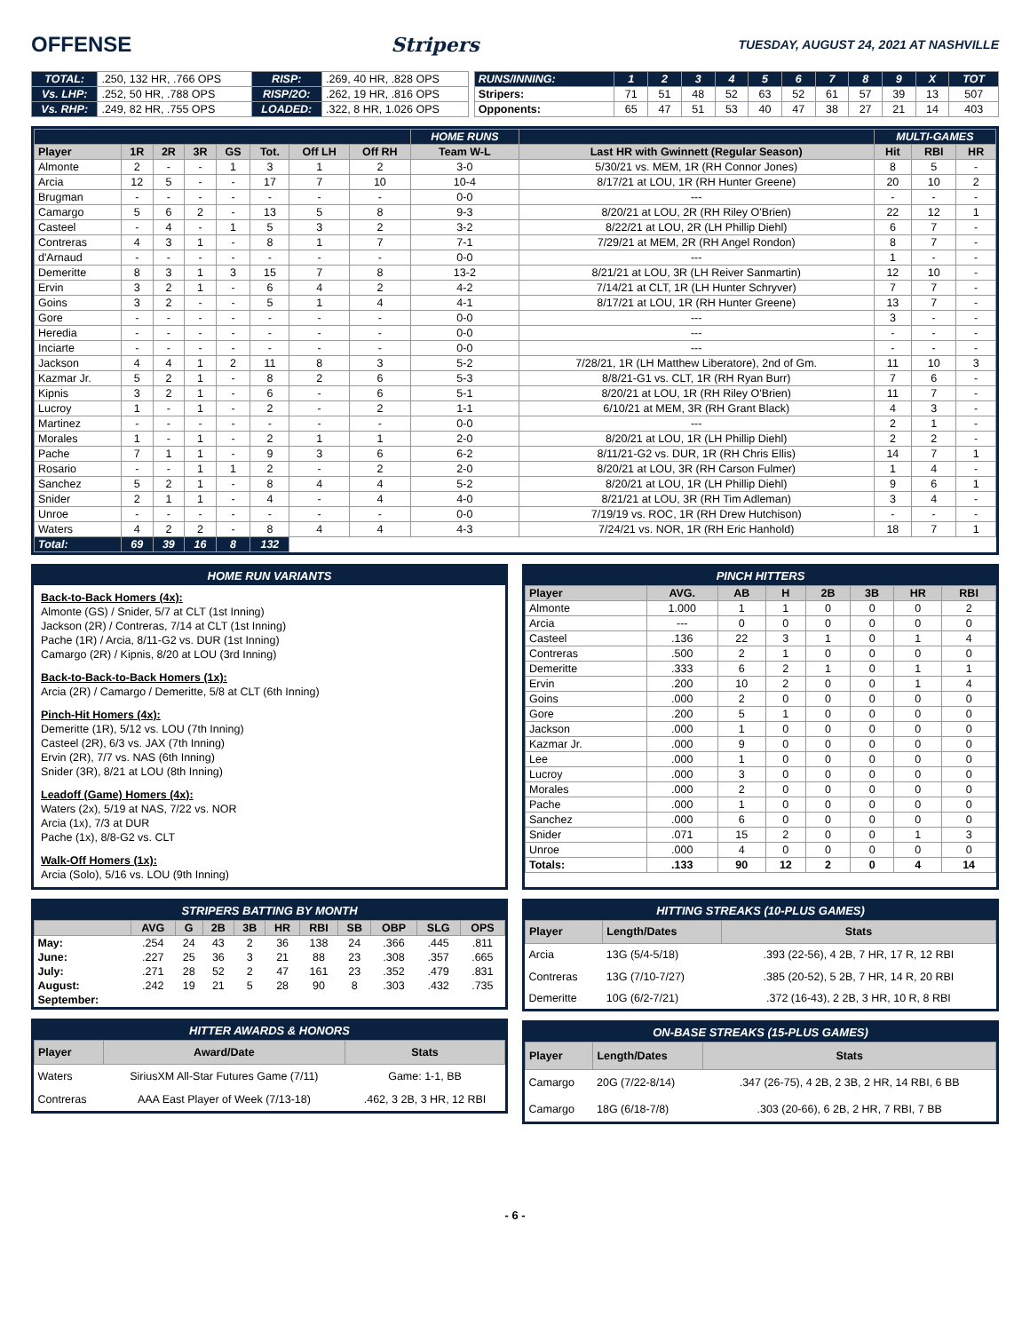OFFENSE Stripers
TUESDAY, AUGUST 24, 2021 AT NASHVILLE
| TOTAL: | .250, 132 HR, .766 OPS | RISP: | .269, 40 HR, .828 OPS |
| Vs. LHP: | .252, 50 HR, .788 OPS | RISP/2O: | .262, 19 HR, .816 OPS |
| Vs. RHP: | .249, 82 HR, .755 OPS | LOADED: | .322, 8 HR, 1.026 OPS |
| RUNS/INNING: | 1 | 2 | 3 | 4 | 5 | 6 | 7 | 8 | 9 | X | TOT |
| --- | --- | --- | --- | --- | --- | --- | --- | --- | --- | --- | --- |
| Stripers: | 71 | 51 | 48 | 52 | 63 | 52 | 61 | 57 | 39 | 13 | 507 |
| Opponents: | 65 | 47 | 51 | 53 | 40 | 47 | 38 | 27 | 21 | 14 | 403 |
| | | | | | | | | HOME RUNS | | MULTI-GAMES | | |
| --- | --- | --- | --- | --- | --- | --- | --- | --- | --- | --- | --- | --- |
| Player | 1R | 2R | 3R | GS | Tot. | Off LH | Off RH | Team W-L | Last HR with Gwinnett (Regular Season) | Hit | RBI | HR |
| Almonte | 2 | - | - | 1 | 3 | 1 | 2 | 3-0 | 5/30/21 vs. MEM, 1R (RH Connor Jones) | 8 | 5 | - |
| Arcia | 12 | 5 | - | - | 17 | 7 | 10 | 10-4 | 8/17/21 at LOU, 1R (RH Hunter Greene) | 20 | 10 | 2 |
| Brugman | - | - | - | - | - | - | - | 0-0 | --- | - | - | - |
| Camargo | 5 | 6 | 2 | - | 13 | 5 | 8 | 9-3 | 8/20/21 at LOU, 2R (RH Riley O'Brien) | 22 | 12 | 1 |
| Casteel | - | 4 | - | 1 | 5 | 3 | 2 | 3-2 | 8/22/21 at LOU, 2R (LH Phillip Diehl) | 6 | 7 | - |
| Contreras | 4 | 3 | 1 | - | 8 | 1 | 7 | 7-1 | 7/29/21 at MEM, 2R (RH Angel Rondon) | 8 | 7 | - |
| d'Arnaud | - | - | - | - | - | - | - | 0-0 | --- | 1 | - | - |
| Demeritte | 8 | 3 | 1 | 3 | 15 | 7 | 8 | 13-2 | 8/21/21 at LOU, 3R (LH Reiver Sanmartin) | 12 | 10 | - |
| Ervin | 3 | 2 | 1 | - | 6 | 4 | 2 | 4-2 | 7/14/21 at CLT, 1R (LH Hunter Schryver) | 7 | 7 | - |
| Goins | 3 | 2 | - | - | 5 | 1 | 4 | 4-1 | 8/17/21 at LOU, 1R (RH Hunter Greene) | 13 | 7 | - |
| Gore | - | - | - | - | - | - | - | 0-0 | --- | 3 | - | - |
| Heredia | - | - | - | - | - | - | - | 0-0 | --- | - | - | - |
| Inciarte | - | - | - | - | - | - | - | 0-0 | --- | - | - | - |
| Jackson | 4 | 4 | 1 | 2 | 11 | 8 | 3 | 5-2 | 7/28/21, 1R (LH Matthew Liberatore), 2nd of Gm. | 11 | 10 | 3 |
| Kazmar Jr. | 5 | 2 | 1 | - | 8 | 2 | 6 | 5-3 | 8/8/21-G1 vs. CLT, 1R (RH Ryan Burr) | 7 | 6 | - |
| Kipnis | 3 | 2 | 1 | - | 6 | - | 6 | 5-1 | 8/20/21 at LOU, 1R (RH Riley O'Brien) | 11 | 7 | - |
| Lucroy | 1 | - | 1 | - | 2 | - | 2 | 1-1 | 6/10/21 at MEM, 3R (RH Grant Black) | 4 | 3 | - |
| Martinez | - | - | - | - | - | - | - | 0-0 | --- | 2 | 1 | - |
| Morales | 1 | - | 1 | - | 2 | 1 | 1 | 2-0 | 8/20/21 at LOU, 1R (LH Phillip Diehl) | 2 | 2 | - |
| Pache | 7 | 1 | 1 | - | 9 | 3 | 6 | 6-2 | 8/11/21-G2 vs. DUR, 1R (RH Chris Ellis) | 14 | 7 | 1 |
| Rosario | - | - | 1 | 1 | 2 | - | 2 | 2-0 | 8/20/21 at LOU, 3R (RH Carson Fulmer) | 1 | 4 | - |
| Sanchez | 5 | 2 | 1 | - | 8 | 4 | 4 | 5-2 | 8/20/21 at LOU, 1R (LH Phillip Diehl) | 9 | 6 | 1 |
| Snider | 2 | 1 | 1 | - | 4 | - | 4 | 4-0 | 8/21/21 at LOU, 3R (RH Tim Adleman) | 3 | 4 | - |
| Unroe | - | - | - | - | - | - | - | 0-0 | 7/19/19 vs. ROC, 1R (RH Drew Hutchison) | - | - | - |
| Waters | 4 | 2 | 2 | - | 8 | 4 | 4 | 4-3 | 7/24/21 vs. NOR, 1R (RH Eric Hanhold) | 18 | 7 | 1 |
| Total: | 69 | 39 | 16 | 8 | 132 | | | | | | | |
HOME RUN VARIANTS
Back-to-Back Homers (4x):
Almonte (GS) / Snider, 5/7 at CLT (1st Inning)
Jackson (2R) / Contreras, 7/14 at CLT (1st Inning)
Pache (1R) / Arcia, 8/11-G2 vs. DUR (1st Inning)
Camargo (2R) / Kipnis, 8/20 at LOU (3rd Inning)
Back-to-Back-to-Back Homers (1x):
Arcia (2R) / Camargo / Demeritte, 5/8 at CLT (6th Inning)
Pinch-Hit Homers (4x):
Demeritte (1R), 5/12 vs. LOU (7th Inning)
Casteel (2R), 6/3 vs. JAX (7th Inning)
Ervin (2R), 7/7 vs. NAS (6th Inning)
Snider (3R), 8/21 at LOU (8th Inning)
Leadoff (Game) Homers (4x):
Waters (2x), 5/19 at NAS, 7/22 vs. NOR
Arcia (1x), 7/3 at DUR
Pache (1x), 8/8-G2 vs. CLT
Walk-Off Homers (1x):
Arcia (Solo), 5/16 vs. LOU (9th Inning)
PINCH HITTERS
| Player | AVG. | AB | H | 2B | 3B | HR | RBI |
| --- | --- | --- | --- | --- | --- | --- | --- |
| Almonte | 1.000 | 1 | 1 | 0 | 0 | 0 | 2 |
| Arcia | --- | 0 | 0 | 0 | 0 | 0 | 0 |
| Casteel | .136 | 22 | 3 | 1 | 0 | 1 | 4 |
| Contreras | .500 | 2 | 1 | 0 | 0 | 0 | 0 |
| Demeritte | .333 | 6 | 2 | 1 | 0 | 1 | 1 |
| Ervin | .200 | 10 | 2 | 0 | 0 | 1 | 4 |
| Goins | .000 | 2 | 0 | 0 | 0 | 0 | 0 |
| Gore | .200 | 5 | 1 | 0 | 0 | 0 | 0 |
| Jackson | .000 | 1 | 0 | 0 | 0 | 0 | 0 |
| Kazmar Jr. | .000 | 9 | 0 | 0 | 0 | 0 | 0 |
| Lee | .000 | 1 | 0 | 0 | 0 | 0 | 0 |
| Lucroy | .000 | 3 | 0 | 0 | 0 | 0 | 0 |
| Morales | .000 | 2 | 0 | 0 | 0 | 0 | 0 |
| Pache | .000 | 1 | 0 | 0 | 0 | 0 | 0 |
| Sanchez | .000 | 6 | 0 | 0 | 0 | 0 | 0 |
| Snider | .071 | 15 | 2 | 0 | 0 | 1 | 3 |
| Unroe | .000 | 4 | 0 | 0 | 0 | 0 | 0 |
| Totals: | .133 | 90 | 12 | 2 | 0 | 4 | 14 |
STRIPERS BATTING BY MONTH
| | AVG | G | 2B | 3B | HR | RBI | SB | OBP | SLG | OPS |
| --- | --- | --- | --- | --- | --- | --- | --- | --- | --- | --- |
| May: | .254 | 24 | 43 | 2 | 36 | 138 | 24 | .366 | .445 | .811 |
| June: | .227 | 25 | 36 | 3 | 21 | 88 | 23 | .308 | .357 | .665 |
| July: | .271 | 28 | 52 | 2 | 47 | 161 | 23 | .352 | .479 | .831 |
| August: | .242 | 19 | 21 | 5 | 28 | 90 | 8 | .303 | .432 | .735 |
| September: | | | | | | | | | | |
HITTER AWARDS & HONORS
| Player | Award/Date | Stats |
| --- | --- | --- |
| Waters | SiriusXM All-Star Futures Game (7/11) | Game: 1-1, BB |
| Contreras | AAA East Player of Week (7/13-18) | .462, 3 2B, 3 HR, 12 RBI |
HITTING STREAKS (10-PLUS GAMES)
| Player | Length/Dates | Stats |
| --- | --- | --- |
| Arcia | 13G (5/4-5/18) | .393 (22-56), 4 2B, 7 HR, 17 R, 12 RBI |
| Contreras | 13G (7/10-7/27) | .385 (20-52), 5 2B, 7 HR, 14 R, 20 RBI |
| Demeritte | 10G (6/2-7/21) | .372 (16-43), 2 2B, 3 HR, 10 R, 8 RBI |
ON-BASE STREAKS (15-PLUS GAMES)
| Player | Length/Dates | Stats |
| --- | --- | --- |
| Camargo | 20G (7/22-8/14) | .347 (26-75), 4 2B, 2 3B, 2 HR, 14 RBI, 6 BB |
| Camargo | 18G (6/18-7/8) | .303 (20-66), 6 2B, 2 HR, 7 RBI, 7 BB |
- 6 -